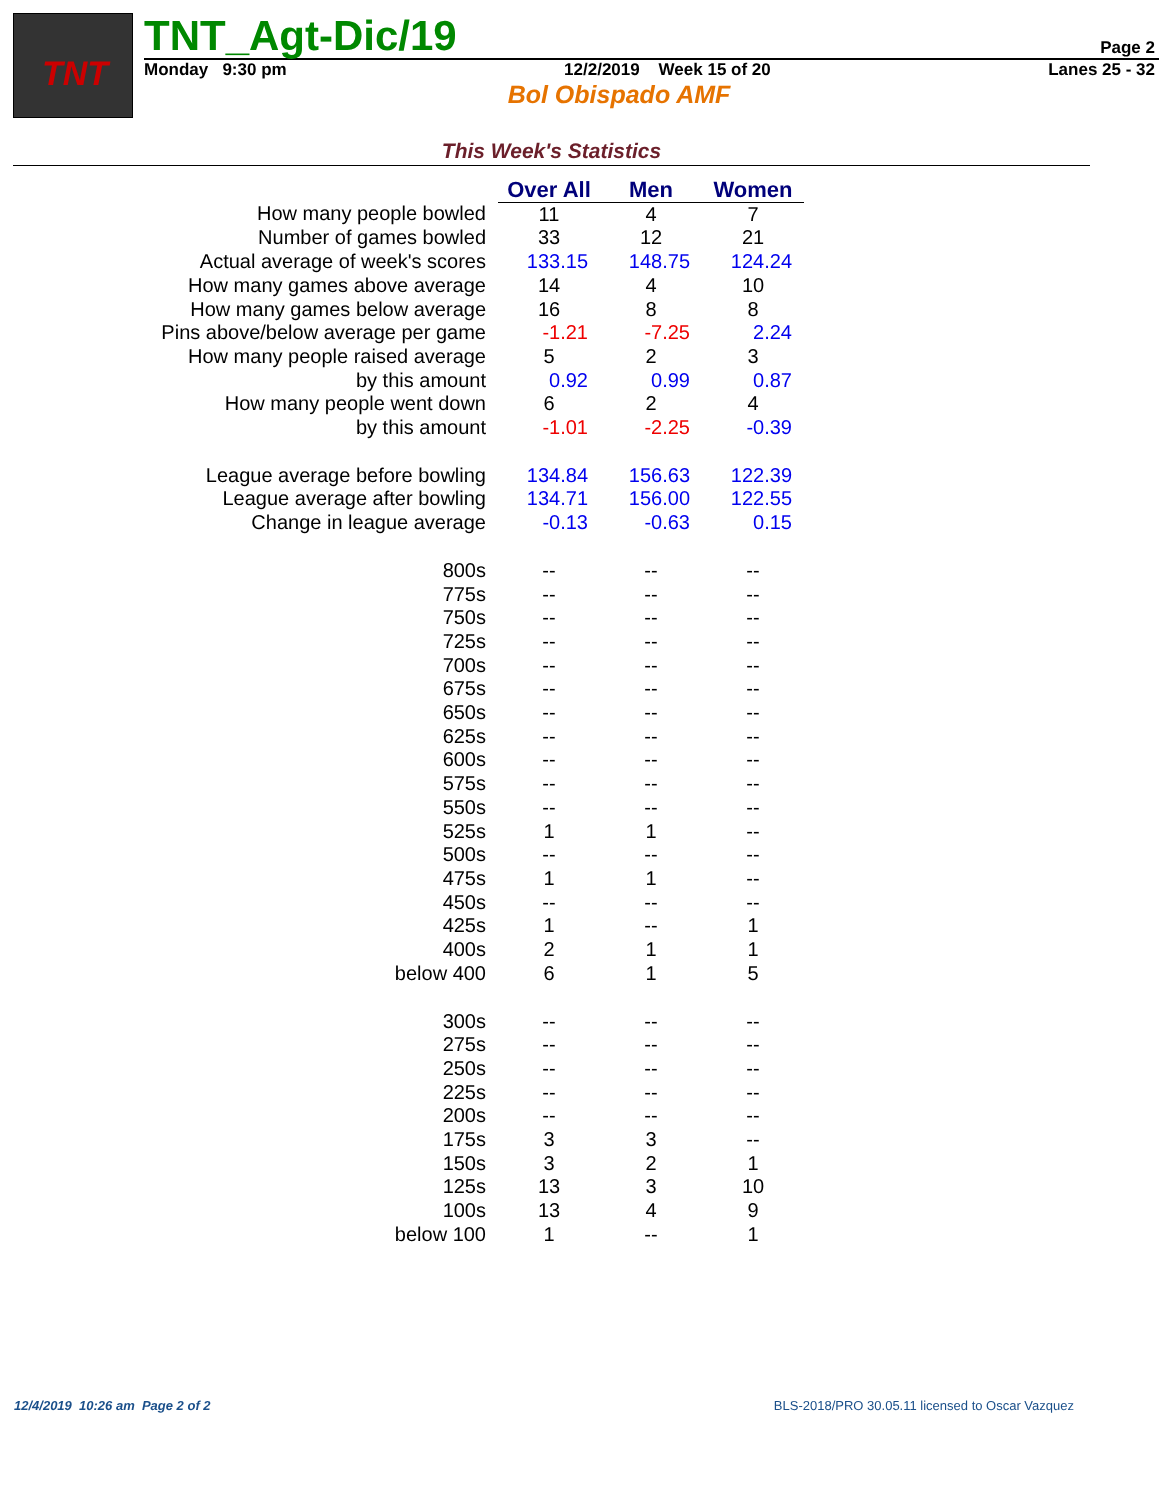TNT
TNT_Agt-Dic/19
Page 2
Monday 9:30 pm 12/2/2019 Week 15 of 20 Lanes 25 - 32
Bol Obispado AMF
This Week's Statistics
| | Over All | Men | Women |
| How many people bowled | 11 | 4 | 7 |
| Number of games bowled | 33 | 12 | 21 |
| Actual average of week's scores | 133.15 | 148.75 | 124.24 |
| How many games above average | 14 | 4 | 10 |
| How many games below average | 16 | 8 | 8 |
| Pins above/below average per game | -1.21 | -7.25 | 2.24 |
| How many people raised average | 5 | 2 | 3 |
| by this amount | 0.92 | 0.99 | 0.87 |
| How many people went down | 6 | 2 | 4 |
| by this amount | -1.01 | -2.25 | -0.39 |
| League average before bowling | 134.84 | 156.63 | 122.39 |
| League average after bowling | 134.71 | 156.00 | 122.55 |
| Change in league average | -0.13 | -0.63 | 0.15 |
| 800s | -- | -- | -- |
| 775s | -- | -- | -- |
| 750s | -- | -- | -- |
| 725s | -- | -- | -- |
| 700s | -- | -- | -- |
| 675s | -- | -- | -- |
| 650s | -- | -- | -- |
| 625s | -- | -- | -- |
| 600s | -- | -- | -- |
| 575s | -- | -- | -- |
| 550s | -- | -- | -- |
| 525s | 1 | 1 | -- |
| 500s | -- | -- | -- |
| 475s | 1 | 1 | -- |
| 450s | -- | -- | -- |
| 425s | 1 | -- | 1 |
| 400s | 2 | 1 | 1 |
| below 400 | 6 | 1 | 5 |
| 300s | -- | -- | -- |
| 275s | -- | -- | -- |
| 250s | -- | -- | -- |
| 225s | -- | -- | -- |
| 200s | -- | -- | -- |
| 175s | 3 | 3 | -- |
| 150s | 3 | 2 | 1 |
| 125s | 13 | 3 | 10 |
| 100s | 13 | 4 | 9 |
| below 100 | 1 | -- | 1 |
12/4/2019 10:26 am Page 2 of 2 BLS-2018/PRO 30.05.11 licensed to Oscar Vazquez